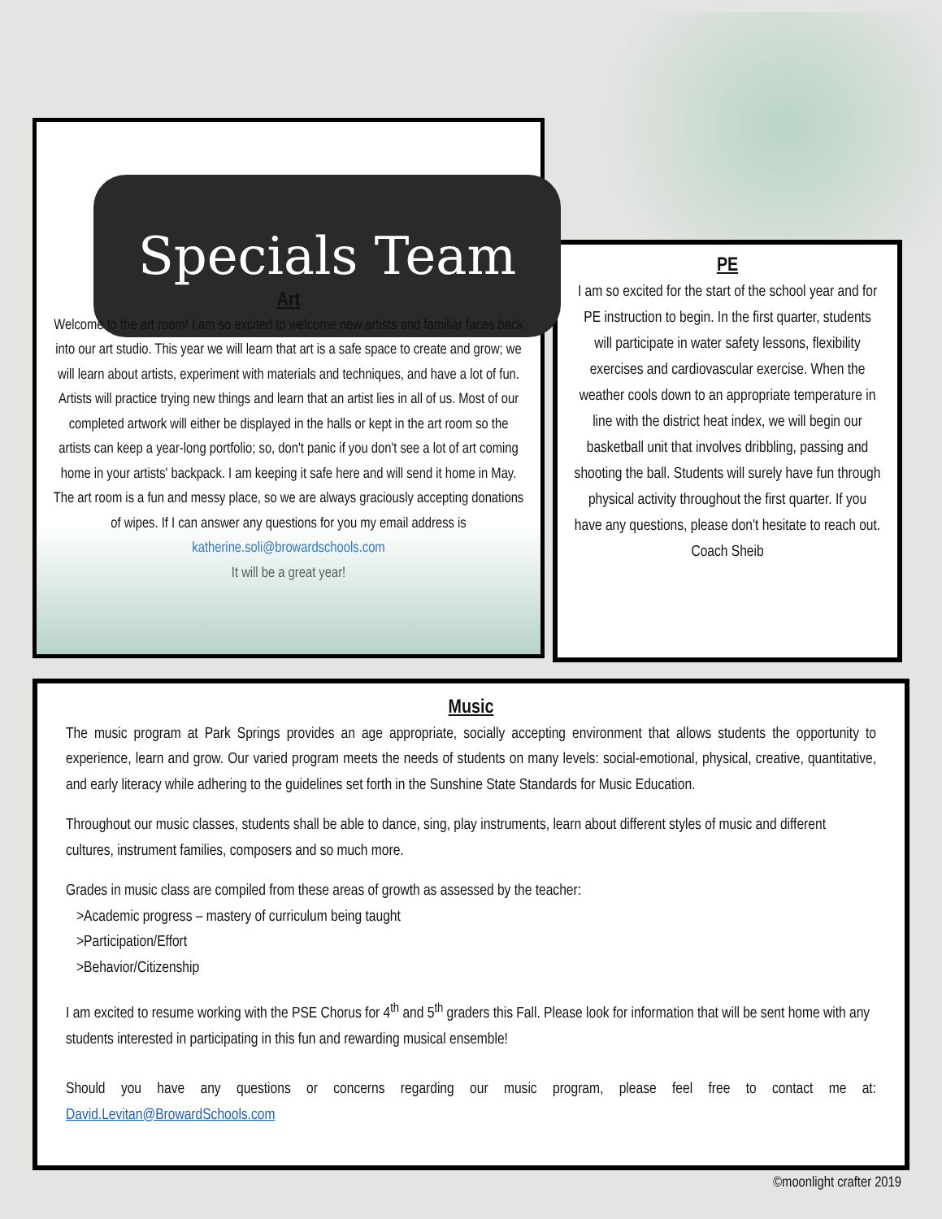Specials Team
Art
Welcome to the art room! I am so excited to welcome new artists and familiar faces back into our art studio. This year we will learn that art is a safe space to create and grow; we will learn about artists, experiment with materials and techniques, and have a lot of fun. Artists will practice trying new things and learn that an artist lies in all of us. Most of our completed artwork will either be displayed in the halls or kept in the art room so the artists can keep a year-long portfolio; so, don't panic if you don't see a lot of art coming home in your artists' backpack. I am keeping it safe here and will send it home in May. The art room is a fun and messy place, so we are always graciously accepting donations of wipes. If I can answer any questions for you my email address is
katherine.soli@browardschools.com
It will be a great year!
PE
I am so excited for the start of the school year and for PE instruction to begin. In the first quarter, students will participate in water safety lessons, flexibility exercises and cardiovascular exercise. When the weather cools down to an appropriate temperature in line with the district heat index, we will begin our basketball unit that involves dribbling, passing and shooting the ball. Students will surely have fun through physical activity throughout the first quarter. If you have any questions, please don't hesitate to reach out.
Coach Sheib
Music
The music program at Park Springs provides an age appropriate, socially accepting environment that allows students the opportunity to experience, learn and grow. Our varied program meets the needs of students on many levels: social-emotional, physical, creative, quantitative, and early literacy while adhering to the guidelines set forth in the Sunshine State Standards for Music Education.
Throughout our music classes, students shall be able to dance, sing, play instruments, learn about different styles of music and different cultures, instrument families, composers and so much more.
Grades in music class are compiled from these areas of growth as assessed by the teacher:
>Academic progress – mastery of curriculum being taught
>Participation/Effort
>Behavior/Citizenship
I am excited to resume working with the PSE Chorus for 4<sup>th</sup> and 5<sup>th</sup> graders this Fall. Please look for information that will be sent home with any students interested in participating in this fun and rewarding musical ensemble!
Should you have any questions or concerns regarding our music program, please feel free to contact me at: David.Levitan@BrowardSchools.com
©moonlight crafter 2019